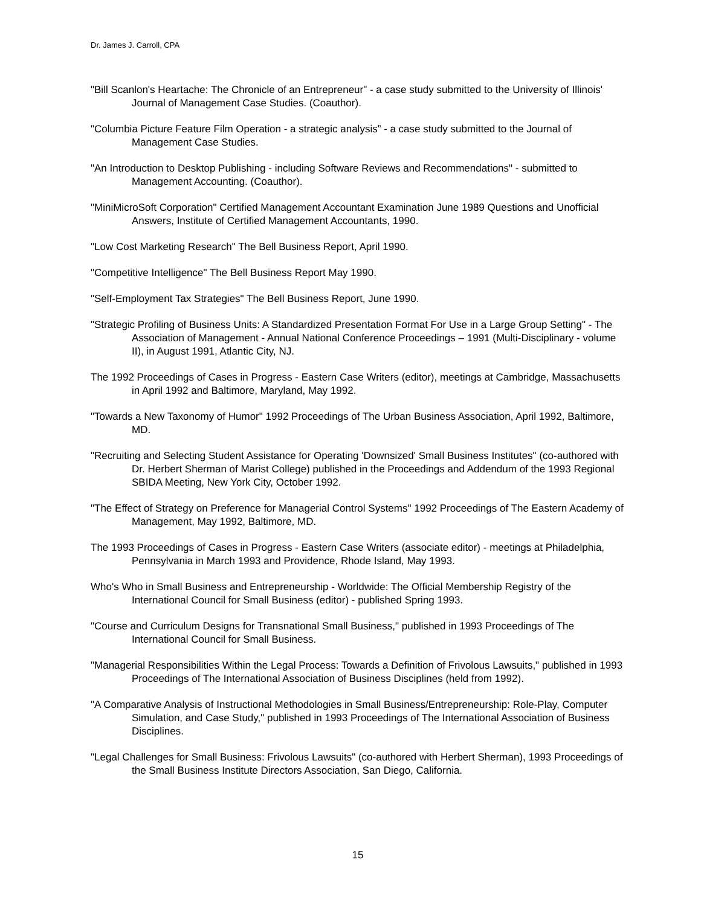Dr. James J. Carroll, CPA
"Bill Scanlon's Heartache: The Chronicle of an Entrepreneur" - a case study submitted to the University of Illinois' Journal of Management Case Studies. (Coauthor).
"Columbia Picture Feature Film Operation - a strategic analysis” - a case study submitted to the Journal of Management Case Studies.
"An Introduction to Desktop Publishing - including Software Reviews and Recommendations" - submitted to Management Accounting. (Coauthor).
"MiniMicroSoft Corporation" Certified Management Accountant Examination June 1989 Questions and Unofficial Answers, Institute of Certified Management Accountants, 1990.
"Low Cost Marketing Research" The Bell Business Report, April 1990.
"Competitive Intelligence" The Bell Business Report May 1990.
"Self-Employment Tax Strategies" The Bell Business Report, June 1990.
"Strategic Profiling of Business Units: A Standardized Presentation Format For Use in a Large Group Setting" - The Association of Management - Annual National Conference Proceedings – 1991 (Multi-Disciplinary - volume II), in August 1991, Atlantic City, NJ.
The 1992 Proceedings of Cases in Progress - Eastern Case Writers (editor), meetings at Cambridge, Massachusetts in April 1992 and Baltimore, Maryland, May 1992.
"Towards a New Taxonomy of Humor" 1992 Proceedings of The Urban Business Association, April 1992, Baltimore, MD.
"Recruiting and Selecting Student Assistance for Operating 'Downsized' Small Business Institutes" (co-authored with Dr. Herbert Sherman of Marist College) published in the Proceedings and Addendum of the 1993 Regional SBIDA Meeting, New York City, October 1992.
"The Effect of Strategy on Preference for Managerial Control Systems" 1992 Proceedings of The Eastern Academy of Management, May 1992, Baltimore, MD.
The 1993 Proceedings of Cases in Progress - Eastern Case Writers (associate editor) - meetings at Philadelphia, Pennsylvania in March 1993 and Providence, Rhode Island, May 1993.
Who's Who in Small Business and Entrepreneurship - Worldwide: The Official Membership Registry of the International Council for Small Business (editor) - published Spring 1993.
"Course and Curriculum Designs for Transnational Small Business," published in 1993 Proceedings of The International Council for Small Business.
"Managerial Responsibilities Within the Legal Process: Towards a Definition of Frivolous Lawsuits," published in 1993 Proceedings of The International Association of Business Disciplines (held from 1992).
"A Comparative Analysis of Instructional Methodologies in Small Business/Entrepreneurship: Role-Play, Computer Simulation, and Case Study," published in 1993 Proceedings of The International Association of Business Disciplines.
"Legal Challenges for Small Business: Frivolous Lawsuits" (co-authored with Herbert Sherman), 1993 Proceedings of the Small Business Institute Directors Association, San Diego, California.
15